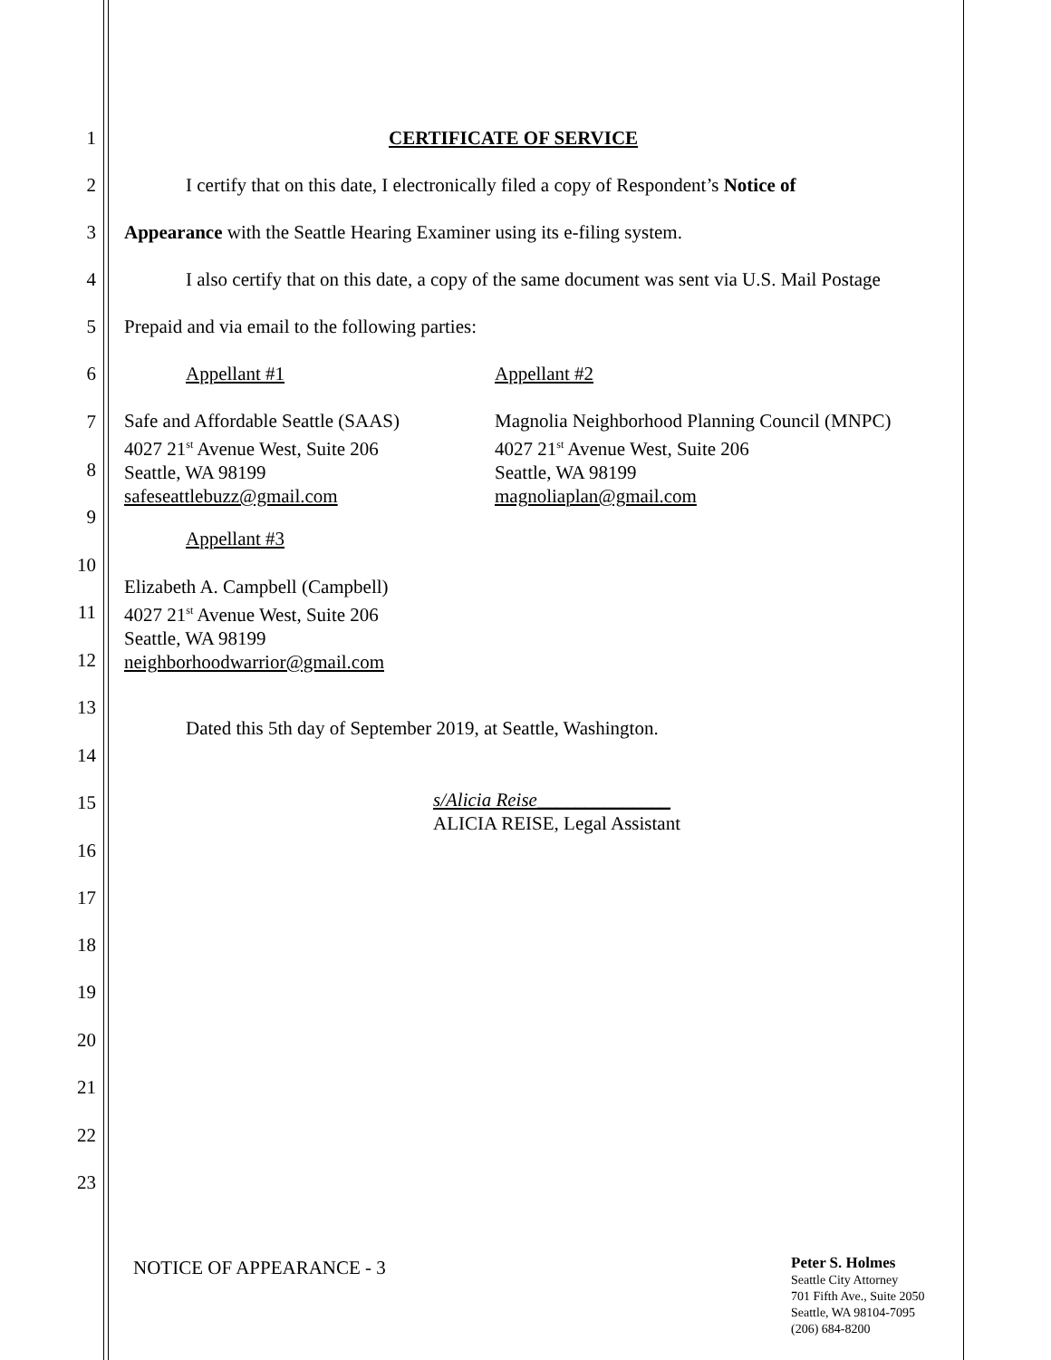1 CERTIFICATE OF SERVICE
2 I certify that on this date, I electronically filed a copy of Respondent’s Notice of
3 Appearance with the Seattle Hearing Examiner using its e-filing system.
4 I also certify that on this date, a copy of the same document was sent via U.S. Mail Postage
5 Prepaid and via email to the following parties:
6 Appellant #1 Appellant #2
7
8
9
10
11
12
13
14
15
16
17
18
19
20
21
22
23
Safe and Affordable Seattle (SAAS)
4027 21<sup>st</sup> Avenue West, Suite 206
Seattle, WA 98199
safeseattlebuzz@gmail.com
Magnolia Neighborhood Planning Council (MNPC)
4027 21<sup>st</sup> Avenue West, Suite 206
Seattle, WA 98199
magnoliaplan@gmail.com
Appellant #3
Elizabeth A. Campbell (Campbell)
4027 21<sup>st</sup> Avenue West, Suite 206
Seattle, WA 98199
neighborhoodwarrior@gmail.com
Dated this 5th day of September 2019, at Seattle, Washington.
s/Alicia Reise______________
ALICIA REISE, Legal Assistant
NOTICE OF APPEARANCE - 3
Peter S. Holmes
Seattle City Attorney
701 Fifth Ave., Suite 2050
Seattle, WA 98104-7095
(206) 684-8200